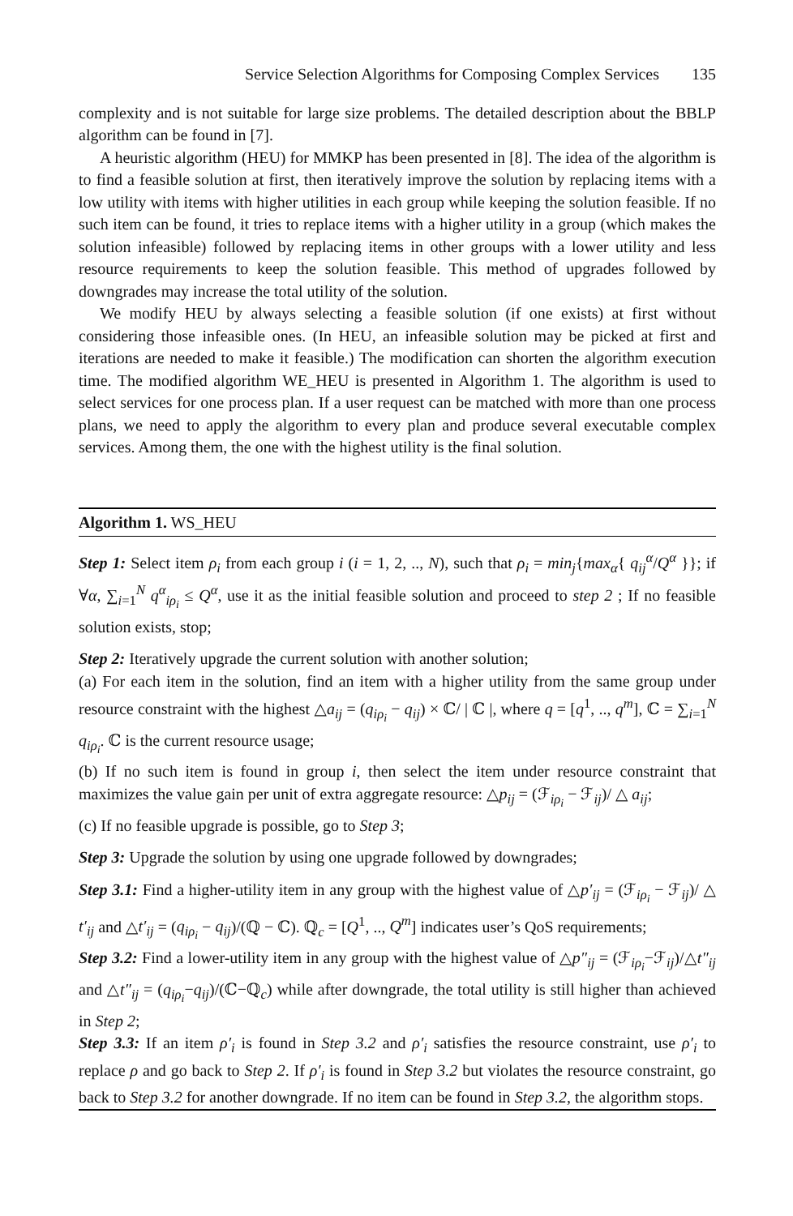Service Selection Algorithms for Composing Complex Services 135
complexity and is not suitable for large size problems. The detailed description about the BBLP algorithm can be found in [7].
A heuristic algorithm (HEU) for MMKP has been presented in [8]. The idea of the algorithm is to find a feasible solution at first, then iteratively improve the solution by replacing items with a low utility with items with higher utilities in each group while keeping the solution feasible. If no such item can be found, it tries to replace items with a higher utility in a group (which makes the solution infeasible) followed by replacing items in other groups with a lower utility and less resource requirements to keep the solution feasible. This method of upgrades followed by downgrades may increase the total utility of the solution.
We modify HEU by always selecting a feasible solution (if one exists) at first without considering those infeasible ones. (In HEU, an infeasible solution may be picked at first and iterations are needed to make it feasible.) The modification can shorten the algorithm execution time. The modified algorithm WE_HEU is presented in Algorithm 1. The algorithm is used to select services for one process plan. If a user request can be matched with more than one process plans, we need to apply the algorithm to every plan and produce several executable complex services. Among them, the one with the highest utility is the final solution.
Algorithm 1. WS_HEU
Step 1: Select item ρ<sub>i</sub> from each group i (i = 1, 2, .., N), such that ρ<sub>i</sub> = min<sub>j</sub>{max<sub>α</sub>{ q<sub>ij</sub><sup>α</sup>/Q<sup>α</sup> }}; if ∀α, ∑<sub>i=1</sub><sup>N</sup> q<sup>α</sup><sub>iρ<sub>i</sub></sub> ≤ Q<sup>α</sup>, use it as the initial feasible solution and proceed to step 2 ; If no feasible solution exists, stop;
Step 2: Iteratively upgrade the current solution with another solution;
(a) For each item in the solution, find an item with a higher utility from the same group under resource constraint with the highest △a<sub>ij</sub> = (q<sub>iρ<sub>i</sub></sub> − q<sub>ij</sub>) × ℂ/ | ℂ |, where q = [q<sup>1</sup>, .., q<sup>m</sup>], ℂ = ∑<sub>i=1</sub><sup>N</sup> q<sub>iρ<sub>i</sub></sub>. ℂ is the current resource usage;
(b) If no such item is found in group i, then select the item under resource constraint that maximizes the value gain per unit of extra aggregate resource: △p<sub>ij</sub> = (ℱ<sub>iρ<sub>i</sub></sub> − ℱ<sub>ij</sub>)/ △ a<sub>ij</sub>;
(c) If no feasible upgrade is possible, go to Step 3;
Step 3: Upgrade the solution by using one upgrade followed by downgrades;
Step 3.1: Find a higher-utility item in any group with the highest value of △p′<sub>ij</sub> = (ℱ<sub>iρ<sub>i</sub></sub> − ℱ<sub>ij</sub>)/ △ t′<sub>ij</sub> and △t′<sub>ij</sub> = (q<sub>iρ<sub>i</sub></sub> − q<sub>ij</sub>)/(ℚ − ℂ). ℚ<sub>c</sub> = [Q<sup>1</sup>, .., Q<sup>m</sup>] indicates user’s QoS requirements;
Step 3.2: Find a lower-utility item in any group with the highest value of △p″<sub>ij</sub> = (ℱ<sub>iρ<sub>i</sub></sub>−ℱ<sub>ij</sub>)/△t″<sub>ij</sub> and △t″<sub>ij</sub> = (q<sub>iρ<sub>i</sub></sub>−q<sub>ij</sub>)/(ℂ−ℚ<sub>c</sub>) while after downgrade, the total utility is still higher than achieved in Step 2;
Step 3.3: If an item ρ′<sub>i</sub> is found in Step 3.2 and ρ′<sub>i</sub> satisfies the resource constraint, use ρ′<sub>i</sub> to replace ρ and go back to Step 2. If ρ′<sub>i</sub> is found in Step 3.2 but violates the resource constraint, go back to Step 3.2 for another downgrade. If no item can be found in Step 3.2, the algorithm stops.